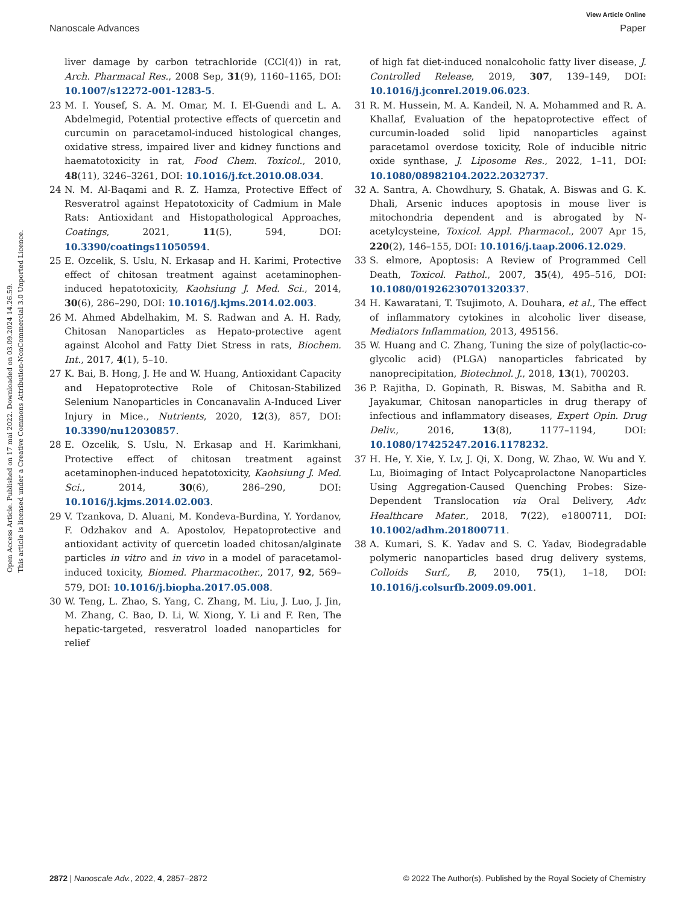View Article Online
Nanoscale Advances Paper
Open Access Article. Published on 17 mai 2022. Downloaded on 03.09.2024 14.26.59.
This article is licensed under a Creative Commons Attribution-NonCommercial 3.0 Unported Licence.
liver damage by carbon tetrachloride (CCl(4)) in rat, Arch. Pharmacal Res., 2008 Sep, 31(9), 1160–1165, DOI: 10.1007/s12272-001-1283-5.
23 M. I. Yousef, S. A. M. Omar, M. I. El-Guendi and L. A. Abdelmegid, Potential protective effects of quercetin and curcumin on paracetamol-induced histological changes, oxidative stress, impaired liver and kidney functions and haematotoxicity in rat, Food Chem. Toxicol., 2010, 48(11), 3246–3261, DOI: 10.1016/j.fct.2010.08.034.
24 N. M. Al-Baqami and R. Z. Hamza, Protective Effect of Resveratrol against Hepatotoxicity of Cadmium in Male Rats: Antioxidant and Histopathological Approaches, Coatings, 2021, 11(5), 594, DOI: 10.3390/coatings11050594.
25 E. Ozcelik, S. Uslu, N. Erkasap and H. Karimi, Protective effect of chitosan treatment against acetaminophen-induced hepatotoxicity, Kaohsiung J. Med. Sci., 2014, 30(6), 286–290, DOI: 10.1016/j.kjms.2014.02.003.
26 M. Ahmed Abdelhakim, M. S. Radwan and A. H. Rady, Chitosan Nanoparticles as Hepato-protective agent against Alcohol and Fatty Diet Stress in rats, Biochem. Int., 2017, 4(1), 5–10.
27 K. Bai, B. Hong, J. He and W. Huang, Antioxidant Capacity and Hepatoprotective Role of Chitosan-Stabilized Selenium Nanoparticles in Concanavalin A-Induced Liver Injury in Mice., Nutrients, 2020, 12(3), 857, DOI: 10.3390/nu12030857.
28 E. Ozcelik, S. Uslu, N. Erkasap and H. Karimkhani, Protective effect of chitosan treatment against acetaminophen-induced hepatotoxicity, Kaohsiung J. Med. Sci., 2014, 30(6), 286–290, DOI: 10.1016/j.kjms.2014.02.003.
29 V. Tzankova, D. Aluani, M. Kondeva-Burdina, Y. Yordanov, F. Odzhakov and A. Apostolov, Hepatoprotective and antioxidant activity of quercetin loaded chitosan/alginate particles in vitro and in vivo in a model of paracetamol-induced toxicity, Biomed. Pharmacother., 2017, 92, 569–579, DOI: 10.1016/j.biopha.2017.05.008.
30 W. Teng, L. Zhao, S. Yang, C. Zhang, M. Liu, J. Luo, J. Jin, M. Zhang, C. Bao, D. Li, W. Xiong, Y. Li and F. Ren, The hepatic-targeted, resveratrol loaded nanoparticles for relief
of high fat diet-induced nonalcoholic fatty liver disease, J. Controlled Release, 2019, 307, 139–149, DOI: 10.1016/j.jconrel.2019.06.023.
31 R. M. Hussein, M. A. Kandeil, N. A. Mohammed and R. A. Khallaf, Evaluation of the hepatoprotective effect of curcumin-loaded solid lipid nanoparticles against paracetamol overdose toxicity, Role of inducible nitric oxide synthase, J. Liposome Res., 2022, 1–11, DOI: 10.1080/08982104.2022.2032737.
32 A. Santra, A. Chowdhury, S. Ghatak, A. Biswas and G. K. Dhali, Arsenic induces apoptosis in mouse liver is mitochondria dependent and is abrogated by N-acetylcysteine, Toxicol. Appl. Pharmacol., 2007 Apr 15, 220(2), 146–155, DOI: 10.1016/j.taap.2006.12.029.
33 S. elmore, Apoptosis: A Review of Programmed Cell Death, Toxicol. Pathol., 2007, 35(4), 495–516, DOI: 10.1080/01926230701320337.
34 H. Kawaratani, T. Tsujimoto, A. Douhara, et al., The effect of inflammatory cytokines in alcoholic liver disease, Mediators Inflammation, 2013, 495156.
35 W. Huang and C. Zhang, Tuning the size of poly(lactic-co-glycolic acid) (PLGA) nanoparticles fabricated by nanoprecipitation, Biotechnol. J., 2018, 13(1), 700203.
36 P. Rajitha, D. Gopinath, R. Biswas, M. Sabitha and R. Jayakumar, Chitosan nanoparticles in drug therapy of infectious and inflammatory diseases, Expert Opin. Drug Deliv., 2016, 13(8), 1177–1194, DOI: 10.1080/17425247.2016.1178232.
37 H. He, Y. Xie, Y. Lv, J. Qi, X. Dong, W. Zhao, W. Wu and Y. Lu, Bioimaging of Intact Polycaprolactone Nanoparticles Using Aggregation-Caused Quenching Probes: Size-Dependent Translocation via Oral Delivery, Adv. Healthcare Mater., 2018, 7(22), e1800711, DOI: 10.1002/adhm.201800711.
38 A. Kumari, S. K. Yadav and S. C. Yadav, Biodegradable polymeric nanoparticles based drug delivery systems, Colloids Surf., B, 2010, 75(1), 1–18, DOI: 10.1016/j.colsurfb.2009.09.001.
2872 | Nanoscale Adv., 2022, 4, 2857–2872 © 2022 The Author(s). Published by the Royal Society of Chemistry